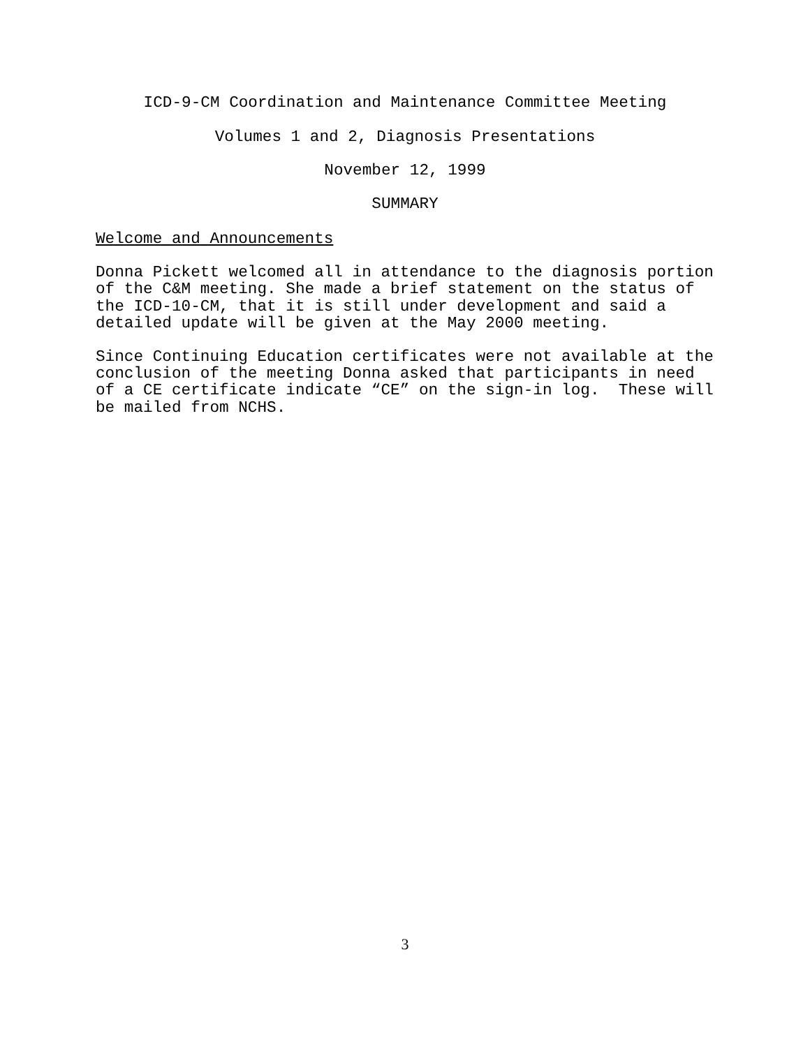ICD-9-CM Coordination and Maintenance Committee Meeting
Volumes 1 and 2, Diagnosis Presentations
November 12, 1999
SUMMARY
Welcome and Announcements
Donna Pickett welcomed all in attendance to the diagnosis portion of the C&M meeting. She made a brief statement on the status of the ICD-10-CM, that it is still under development and said a detailed update will be given at the May 2000 meeting.
Since Continuing Education certificates were not available at the conclusion of the meeting Donna asked that participants in need of a CE certificate indicate “CE” on the sign-in log. These will be mailed from NCHS.
3